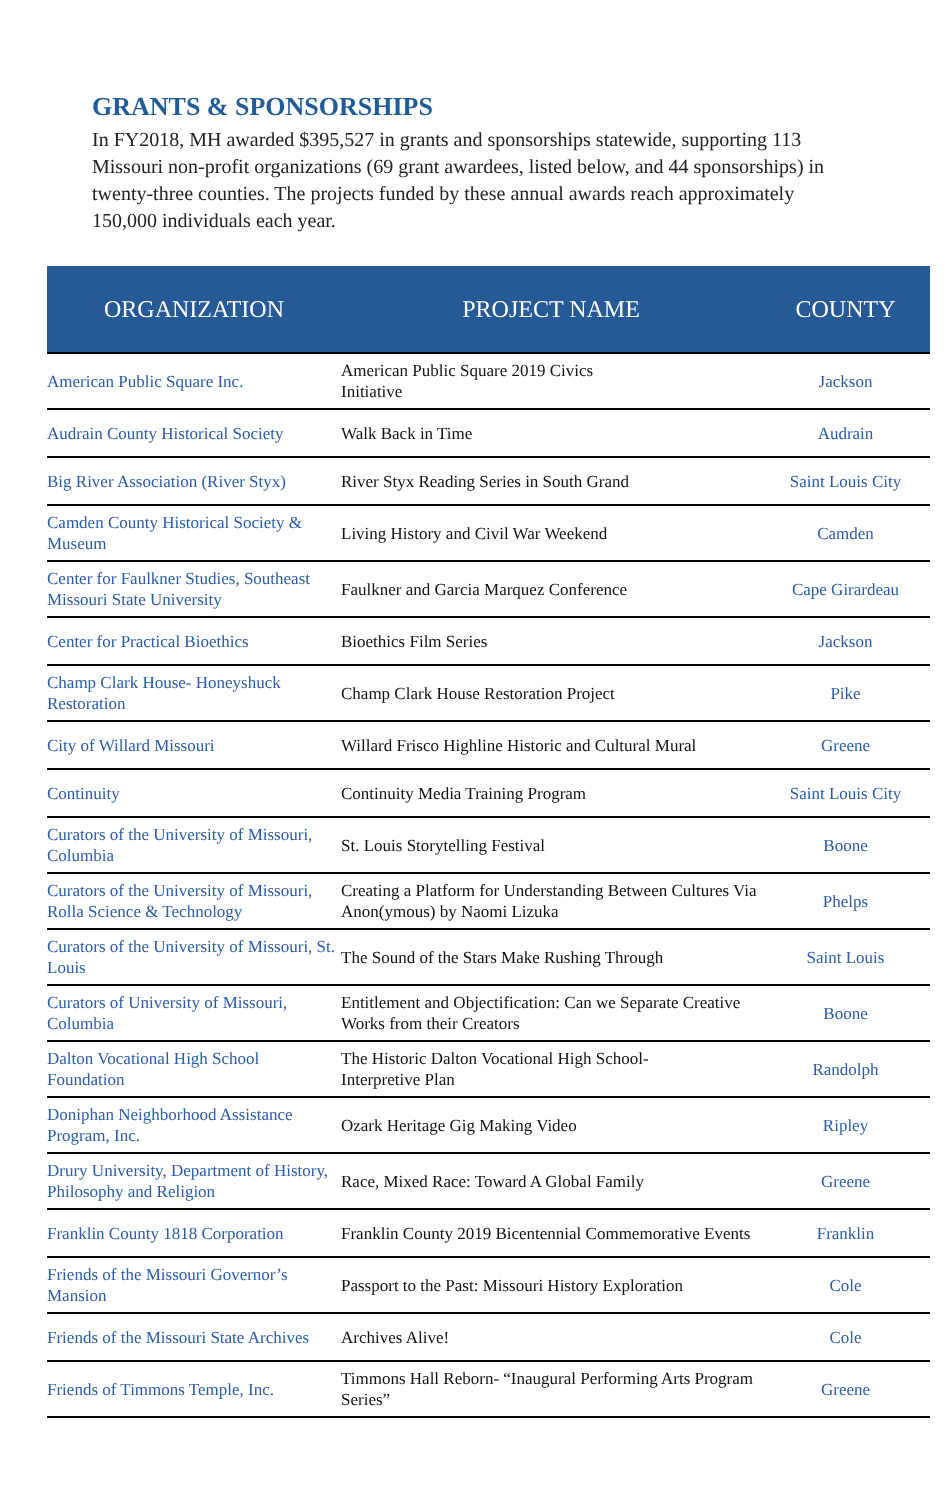GRANTS & SPONSORSHIPS
In FY2018, MH awarded $395,527 in grants and sponsorships statewide, supporting 113 Missouri non-profit organizations (69 grant awardees, listed below, and 44 sponsorships) in twenty-three counties. The projects funded by these annual awards reach approximately 150,000 individuals each year.
| ORGANIZATION | PROJECT NAME | COUNTY |
| --- | --- | --- |
| American Public Square Inc. | American Public Square 2019 Civics Initiative | Jackson |
| Audrain County Historical Society | Walk Back in Time | Audrain |
| Big River Association (River Styx) | River Styx Reading Series in South Grand | Saint Louis City |
| Camden County Historical Society & Museum | Living History and Civil War Weekend | Camden |
| Center for Faulkner Studies, Southeast Missouri State University | Faulkner and Garcia Marquez Conference | Cape Girardeau |
| Center for Practical Bioethics | Bioethics Film Series | Jackson |
| Champ Clark House- Honeyshuck Restoration | Champ Clark House Restoration Project | Pike |
| City of Willard Missouri | Willard Frisco Highline Historic and Cultural Mural | Greene |
| Continuity | Continuity Media Training Program | Saint Louis City |
| Curators of the University of Missouri, Columbia | St. Louis Storytelling Festival | Boone |
| Curators of the University of Missouri, Rolla Science & Technology | Creating a Platform for Understanding Between Cultures Via Anon(ymous) by Naomi Lizuka | Phelps |
| Curators of the University of Missouri, St. Louis | The Sound of the Stars Make Rushing Through | Saint Louis |
| Curators of University of Missouri, Columbia | Entitlement and Objectification: Can we Separate Creative Works from their Creators | Boone |
| Dalton Vocational High School Foundation | The Historic Dalton Vocational High School- Interpretive Plan | Randolph |
| Doniphan Neighborhood Assistance Program, Inc. | Ozark Heritage Gig Making Video | Ripley |
| Drury University, Department of History, Philosophy and Religion | Race, Mixed Race: Toward A Global Family | Greene |
| Franklin County 1818 Corporation | Franklin County 2019 Bicentennial Commemorative Events | Franklin |
| Friends of the Missouri Governor’s Mansion | Passport to the Past: Missouri History Exploration | Cole |
| Friends of the Missouri State Archives | Archives Alive! | Cole |
| Friends of Timmons Temple, Inc. | Timmons Hall Reborn- “Inaugural Performing Arts Program Series” | Greene |